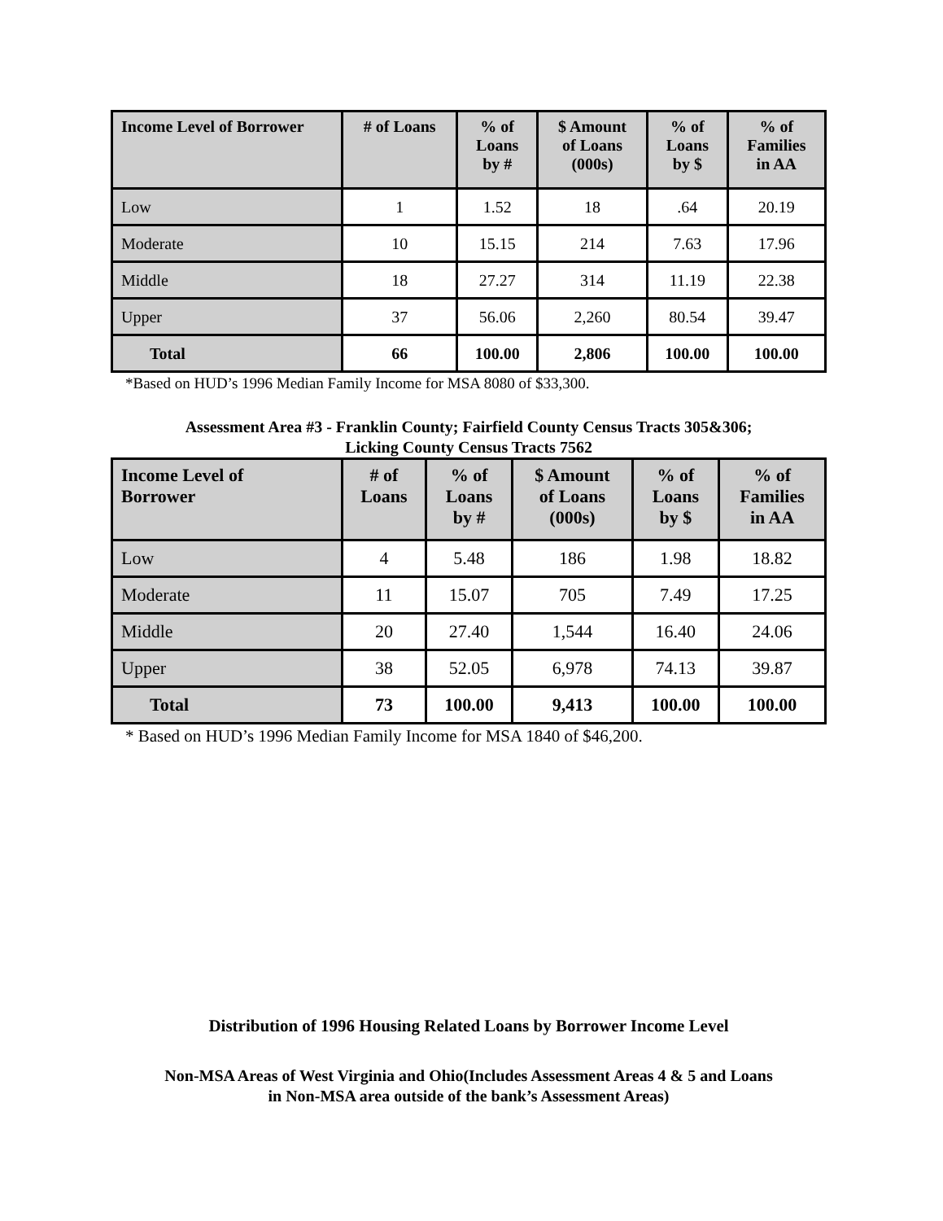| Income Level of Borrower | # of Loans | % of Loans by # | $ Amount of Loans (000s) | % of Loans by $ | % of Families in AA |
| --- | --- | --- | --- | --- | --- |
| Low | 1 | 1.52 | 18 | .64 | 20.19 |
| Moderate | 10 | 15.15 | 214 | 7.63 | 17.96 |
| Middle | 18 | 27.27 | 314 | 11.19 | 22.38 |
| Upper | 37 | 56.06 | 2,260 | 80.54 | 39.47 |
| Total | 66 | 100.00 | 2,806 | 100.00 | 100.00 |
*Based on HUD’s 1996 Median Family Income for MSA 8080 of $33,300.
Assessment Area #3 - Franklin County; Fairfield County Census Tracts 305&306;
Licking County Census Tracts 7562
| Income Level of Borrower | # of Loans | % of Loans by # | $ Amount of Loans (000s) | % of Loans by $ | % of Families in AA |
| --- | --- | --- | --- | --- | --- |
| Low | 4 | 5.48 | 186 | 1.98 | 18.82 |
| Moderate | 11 | 15.07 | 705 | 7.49 | 17.25 |
| Middle | 20 | 27.40 | 1,544 | 16.40 | 24.06 |
| Upper | 38 | 52.05 | 6,978 | 74.13 | 39.87 |
| Total | 73 | 100.00 | 9,413 | 100.00 | 100.00 |
* Based on HUD’s 1996 Median Family Income for MSA 1840 of $46,200.
Distribution of 1996 Housing Related Loans by Borrower Income Level
Non-MSA Areas of West Virginia and Ohio(Includes Assessment Areas 4 & 5 and Loans
in Non-MSA area outside of the bank’s Assessment Areas)